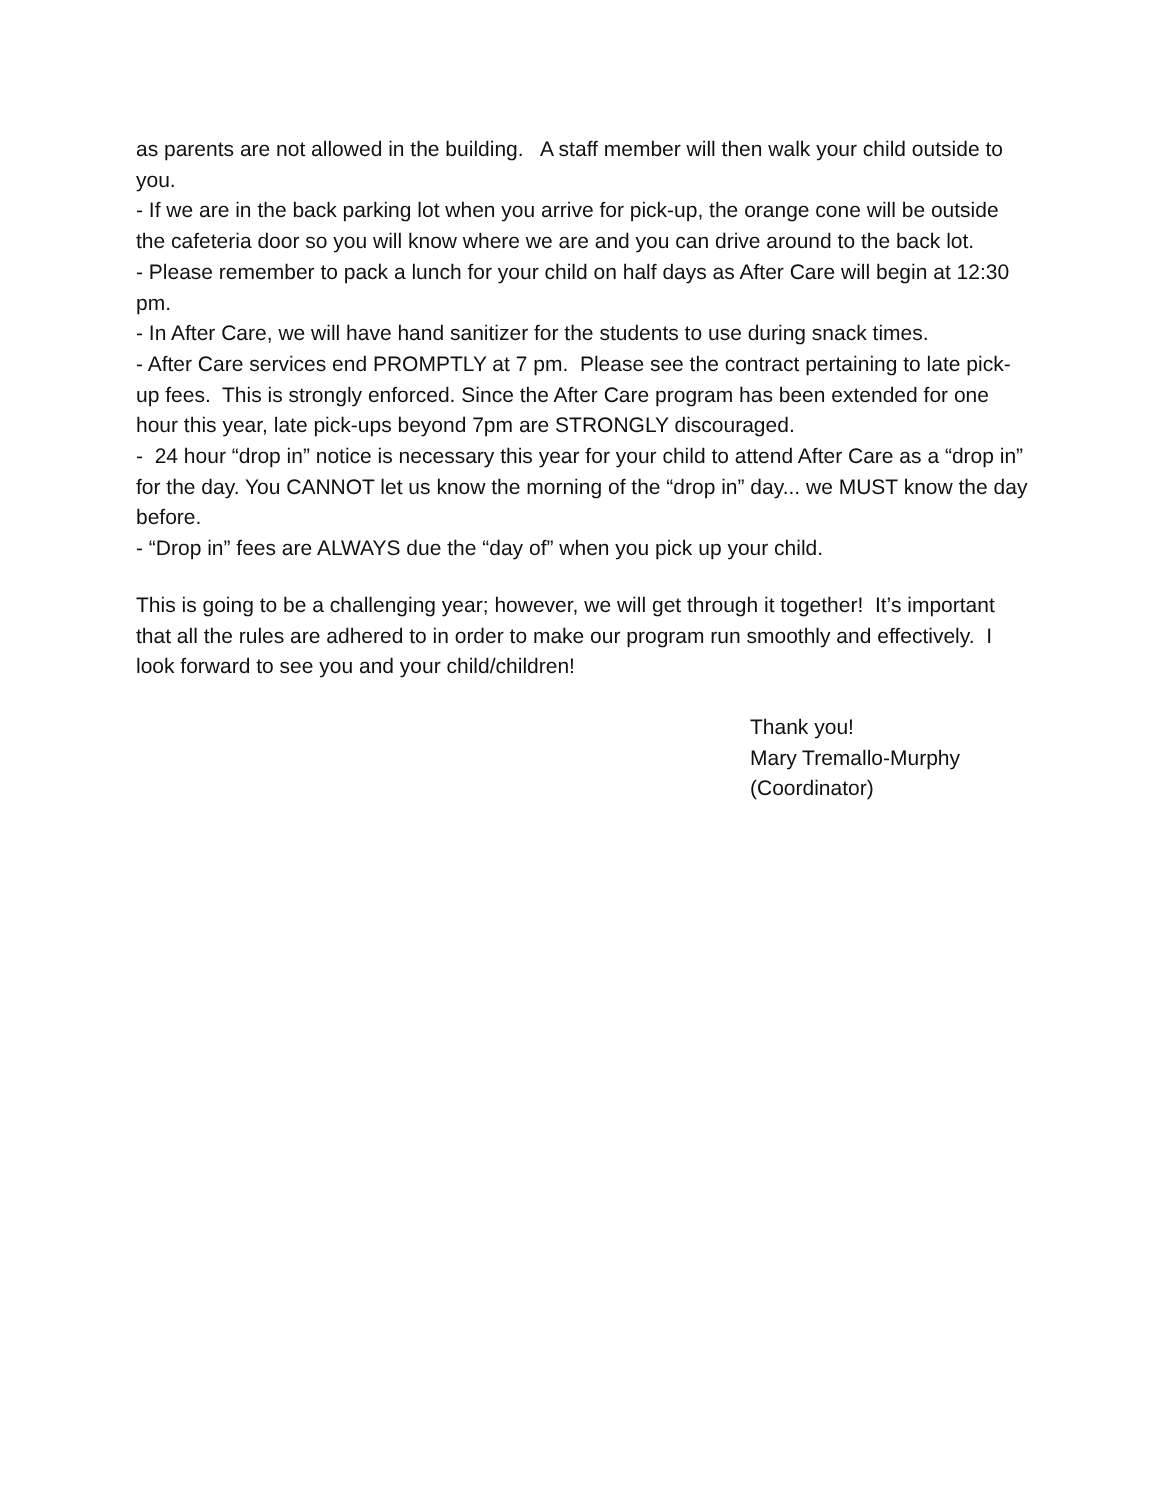as parents are not allowed in the building. A staff member will then walk your child outside to you.
- If we are in the back parking lot when you arrive for pick-up, the orange cone will be outside the cafeteria door so you will know where we are and you can drive around to the back lot.
- Please remember to pack a lunch for your child on half days as After Care will begin at 12:30 pm.
- In After Care, we will have hand sanitizer for the students to use during snack times.
- After Care services end PROMPTLY at 7 pm. Please see the contract pertaining to late pick-up fees. This is strongly enforced. Since the After Care program has been extended for one hour this year, late pick-ups beyond 7pm are STRONGLY discouraged.
- 24 hour “drop in” notice is necessary this year for your child to attend After Care as a “drop in” for the day. You CANNOT let us know the morning of the “drop in” day... we MUST know the day before.
- “Drop in” fees are ALWAYS due the “day of” when you pick up your child.
This is going to be a challenging year; however, we will get through it together! It’s important that all the rules are adhered to in order to make our program run smoothly and effectively. I look forward to see you and your child/children!
Thank you!
Mary Tremallo-Murphy
(Coordinator)